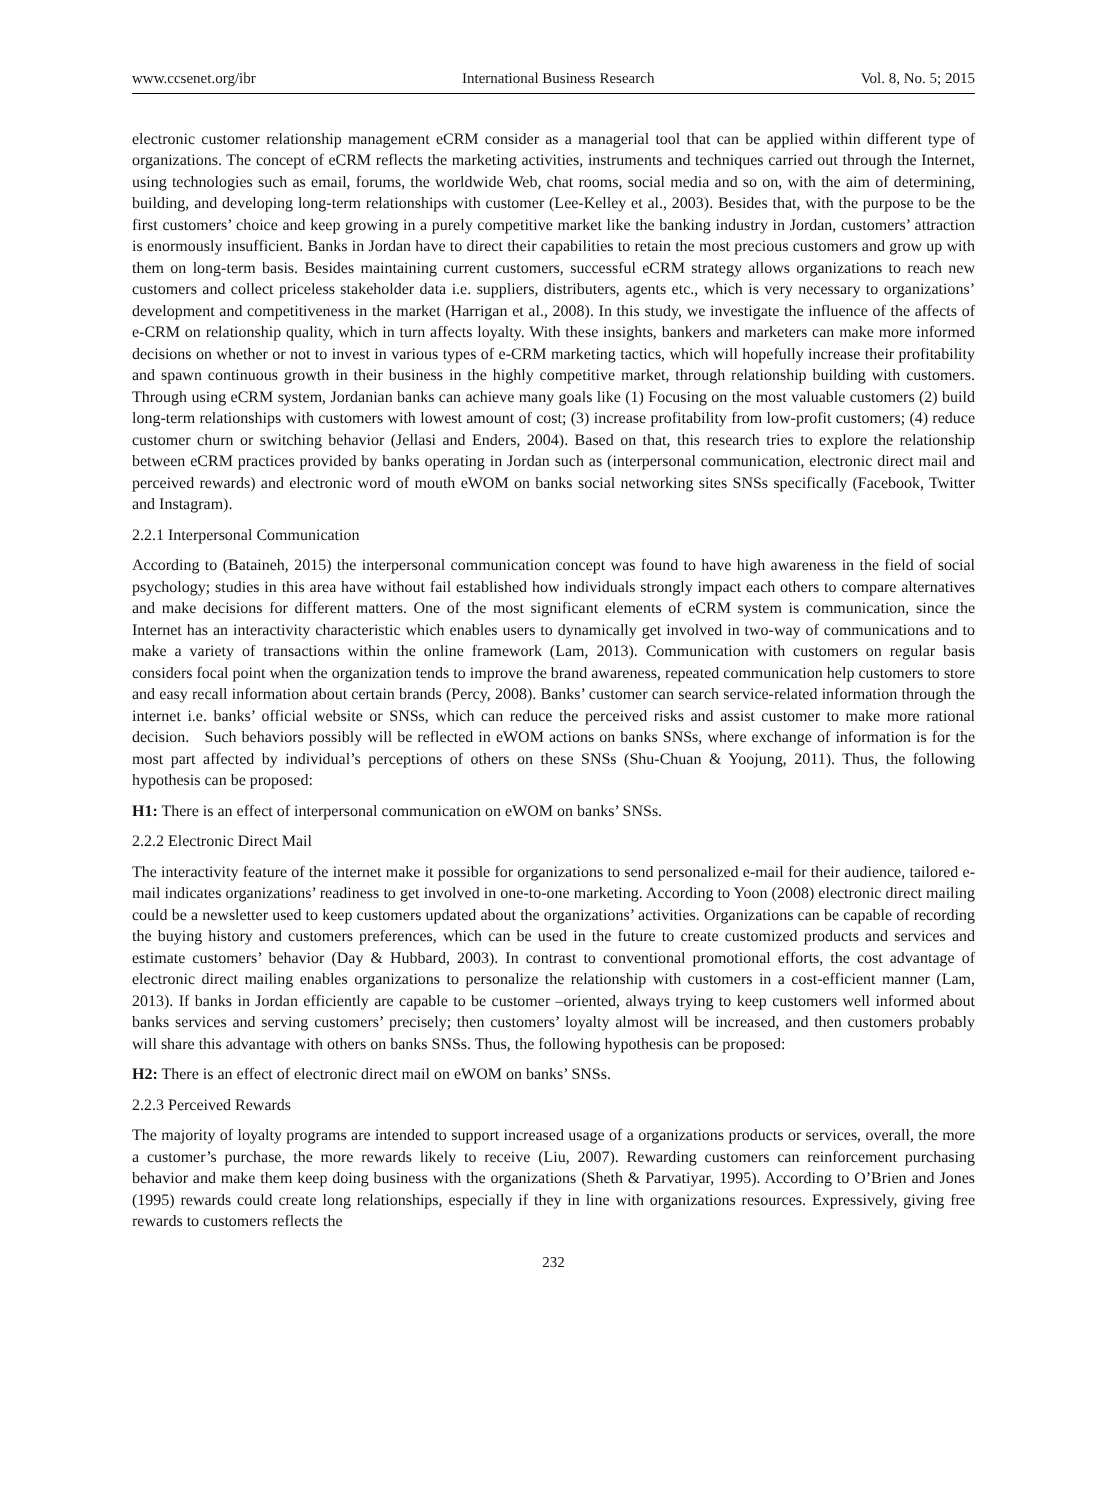www.ccsenet.org/ibr International Business Research Vol. 8, No. 5; 2015
electronic customer relationship management eCRM consider as a managerial tool that can be applied within different type of organizations. The concept of eCRM reflects the marketing activities, instruments and techniques carried out through the Internet, using technologies such as email, forums, the worldwide Web, chat rooms, social media and so on, with the aim of determining, building, and developing long-term relationships with customer (Lee-Kelley et al., 2003). Besides that, with the purpose to be the first customers’ choice and keep growing in a purely competitive market like the banking industry in Jordan, customers’ attraction is enormously insufficient. Banks in Jordan have to direct their capabilities to retain the most precious customers and grow up with them on long-term basis. Besides maintaining current customers, successful eCRM strategy allows organizations to reach new customers and collect priceless stakeholder data i.e. suppliers, distributers, agents etc., which is very necessary to organizations’ development and competitiveness in the market (Harrigan et al., 2008). In this study, we investigate the influence of the affects of e-CRM on relationship quality, which in turn affects loyalty. With these insights, bankers and marketers can make more informed decisions on whether or not to invest in various types of e-CRM marketing tactics, which will hopefully increase their profitability and spawn continuous growth in their business in the highly competitive market, through relationship building with customers. Through using eCRM system, Jordanian banks can achieve many goals like (1) Focusing on the most valuable customers (2) build long-term relationships with customers with lowest amount of cost; (3) increase profitability from low-profit customers; (4) reduce customer churn or switching behavior (Jellasi and Enders, 2004). Based on that, this research tries to explore the relationship between eCRM practices provided by banks operating in Jordan such as (interpersonal communication, electronic direct mail and perceived rewards) and electronic word of mouth eWOM on banks social networking sites SNSs specifically (Facebook, Twitter and Instagram).
2.2.1 Interpersonal Communication
According to (Bataineh, 2015) the interpersonal communication concept was found to have high awareness in the field of social psychology; studies in this area have without fail established how individuals strongly impact each others to compare alternatives and make decisions for different matters. One of the most significant elements of eCRM system is communication, since the Internet has an interactivity characteristic which enables users to dynamically get involved in two-way of communications and to make a variety of transactions within the online framework (Lam, 2013). Communication with customers on regular basis considers focal point when the organization tends to improve the brand awareness, repeated communication help customers to store and easy recall information about certain brands (Percy, 2008). Banks’ customer can search service-related information through the internet i.e. banks’ official website or SNSs, which can reduce the perceived risks and assist customer to make more rational decision. Such behaviors possibly will be reflected in eWOM actions on banks SNSs, where exchange of information is for the most part affected by individual’s perceptions of others on these SNSs (Shu-Chuan & Yoojung, 2011). Thus, the following hypothesis can be proposed:
H1: There is an effect of interpersonal communication on eWOM on banks’ SNSs.
2.2.2 Electronic Direct Mail
The interactivity feature of the internet make it possible for organizations to send personalized e-mail for their audience, tailored e-mail indicates organizations’ readiness to get involved in one-to-one marketing. According to Yoon (2008) electronic direct mailing could be a newsletter used to keep customers updated about the organizations’ activities. Organizations can be capable of recording the buying history and customers preferences, which can be used in the future to create customized products and services and estimate customers’ behavior (Day & Hubbard, 2003). In contrast to conventional promotional efforts, the cost advantage of electronic direct mailing enables organizations to personalize the relationship with customers in a cost-efficient manner (Lam, 2013). If banks in Jordan efficiently are capable to be customer –oriented, always trying to keep customers well informed about banks services and serving customers’ precisely; then customers’ loyalty almost will be increased, and then customers probably will share this advantage with others on banks SNSs. Thus, the following hypothesis can be proposed:
H2: There is an effect of electronic direct mail on eWOM on banks’ SNSs.
2.2.3 Perceived Rewards
The majority of loyalty programs are intended to support increased usage of a organizations products or services, overall, the more a customer’s purchase, the more rewards likely to receive (Liu, 2007). Rewarding customers can reinforcement purchasing behavior and make them keep doing business with the organizations (Sheth & Parvatiyar, 1995). According to O’Brien and Jones (1995) rewards could create long relationships, especially if they in line with organizations resources. Expressively, giving free rewards to customers reflects the
232